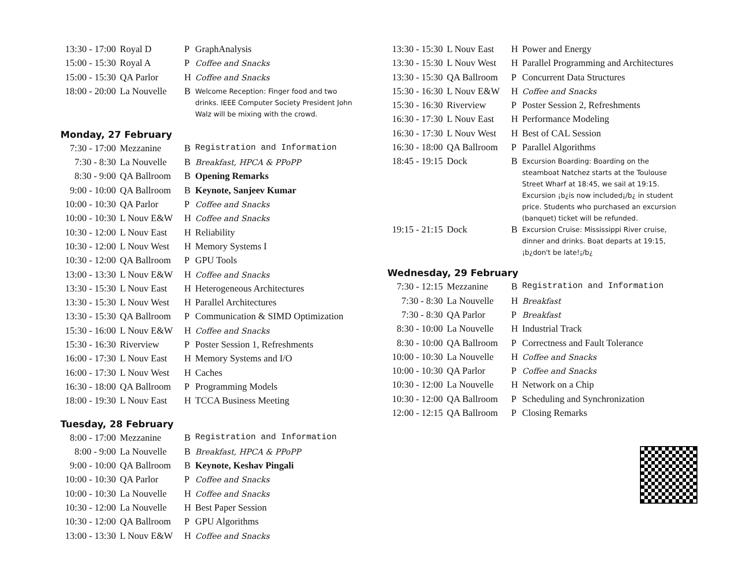| 13:30 - 17:00 | Royal D | P | GraphAnalysis |
| 15:00 - 15:30 | Royal A | P | Coffee and Snacks |
| 15:00 - 15:30 | QA Parlor | H | Coffee and Snacks |
| 18:00 - 20:00 | La Nouvelle | B | Welcome Reception: Finger food and two drinks. IEEE Computer Society President John Walz will be mixing with the crowd. |
Monday, 27 February
| 7:30 - 17:00 | Mezzanine | B | Registration and Information |
| 7:30 - 8:30 | La Nouvelle | B | Breakfast, HPCA & PPoPP |
| 8:30 - 9:00 | QA Ballroom | B | Opening Remarks |
| 9:00 - 10:00 | QA Ballroom | B | Keynote, Sanjeev Kumar |
| 10:00 - 10:30 | QA Parlor | P | Coffee and Snacks |
| 10:00 - 10:30 | L Nouv E&W | H | Coffee and Snacks |
| 10:30 - 12:00 | L Nouv East | H | Reliability |
| 10:30 - 12:00 | L Nouv West | H | Memory Systems I |
| 10:30 - 12:00 | QA Ballroom | P | GPU Tools |
| 13:00 - 13:30 | L Nouv E&W | H | Coffee and Snacks |
| 13:30 - 15:30 | L Nouv East | H | Heterogeneous Architectures |
| 13:30 - 15:30 | L Nouv West | H | Parallel Architectures |
| 13:30 - 15:30 | QA Ballroom | P | Communication & SIMD Optimization |
| 15:30 - 16:00 | L Nouv E&W | H | Coffee and Snacks |
| 15:30 - 16:30 | Riverview | P | Poster Session 1, Refreshments |
| 16:00 - 17:30 | L Nouv East | H | Memory Systems and I/O |
| 16:00 - 17:30 | L Nouv West | H | Caches |
| 16:30 - 18:00 | QA Ballroom | P | Programming Models |
| 18:00 - 19:30 | L Nouv East | H | TCCA Business Meeting |
Tuesday, 28 February
| 8:00 - 17:00 | Mezzanine | B | Registration and Information |
| 8:00 - 9:00 | La Nouvelle | B | Breakfast, HPCA & PPoPP |
| 9:00 - 10:00 | QA Ballroom | B | Keynote, Keshav Pingali |
| 10:00 - 10:30 | QA Parlor | P | Coffee and Snacks |
| 10:00 - 10:30 | La Nouvelle | H | Coffee and Snacks |
| 10:30 - 12:00 | La Nouvelle | H | Best Paper Session |
| 10:30 - 12:00 | QA Ballroom | P | GPU Algorithms |
| 13:00 - 13:30 | L Nouv E&W | H | Coffee and Snacks |
| 13:30 - 15:30 | L Nouv East | H | Power and Energy |
| 13:30 - 15:30 | L Nouv West | H | Parallel Programming and Architectures |
| 13:30 - 15:30 | QA Ballroom | P | Concurrent Data Structures |
| 15:30 - 16:30 | L Nouv E&W | H | Coffee and Snacks |
| 15:30 - 16:30 | Riverview | P | Poster Session 2, Refreshments |
| 16:30 - 17:30 | L Nouv East | H | Performance Modeling |
| 16:30 - 17:30 | L Nouv West | H | Best of CAL Session |
| 16:30 - 18:00 | QA Ballroom | P | Parallel Algorithms |
| 18:45 - 19:15 | Dock | B | Excursion Boarding: Boarding on the steamboat Natchez starts at the Toulouse Street Wharf at 18:45, we sail at 19:15. Excursion ¡b¿is now included¡/b¿ in student price. Students who purchased an excursion (banquet) ticket will be refunded. |
| 19:15 - 21:15 | Dock | B | Excursion Cruise: Mississippi River cruise, dinner and drinks. Boat departs at 19:15, ¡b¿don't be late!¡/b¿ |
Wednesday, 29 February
| 7:30 - 12:15 | Mezzanine | B | Registration and Information |
| 7:30 - 8:30 | La Nouvelle | H | Breakfast |
| 7:30 - 8:30 | QA Parlor | P | Breakfast |
| 8:30 - 10:00 | La Nouvelle | H | Industrial Track |
| 8:30 - 10:00 | QA Ballroom | P | Correctness and Fault Tolerance |
| 10:00 - 10:30 | La Nouvelle | H | Coffee and Snacks |
| 10:00 - 10:30 | QA Parlor | P | Coffee and Snacks |
| 10:30 - 12:00 | La Nouvelle | H | Network on a Chip |
| 10:30 - 12:00 | QA Ballroom | P | Scheduling and Synchronization |
| 12:00 - 12:15 | QA Ballroom | P | Closing Remarks |